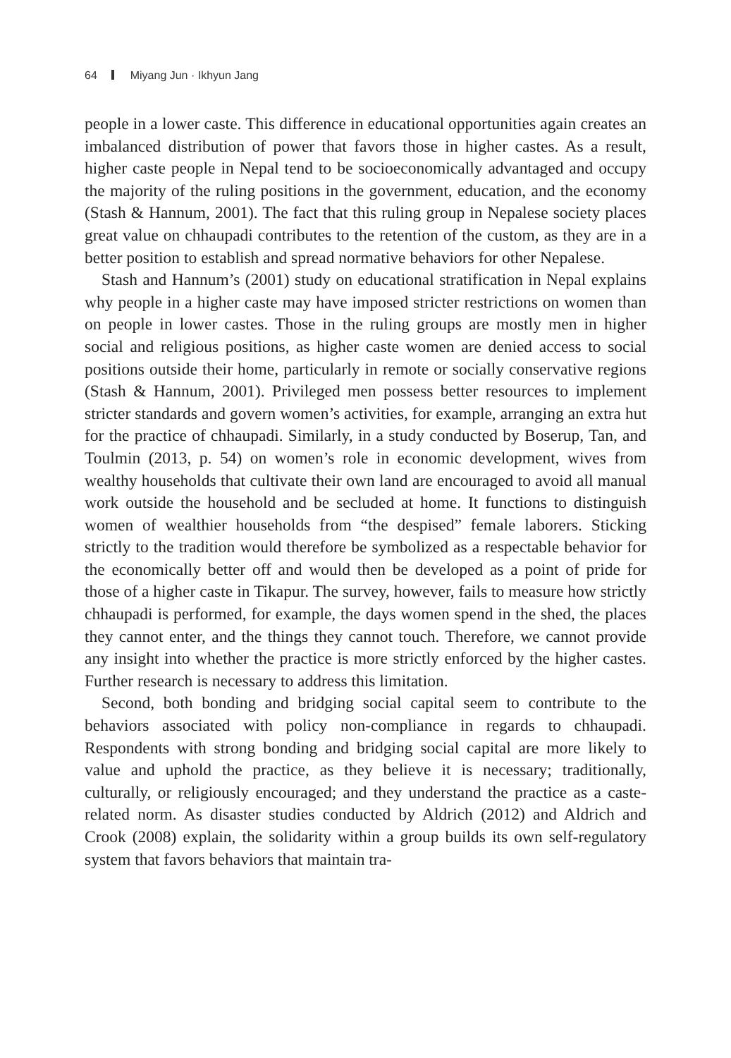64 Miyang Jun · Ikhyun Jang
people in a lower caste. This difference in educational opportunities again creates an imbalanced distribution of power that favors those in higher castes. As a result, higher caste people in Nepal tend to be socioeconomically advantaged and occupy the majority of the ruling positions in the government, education, and the economy (Stash & Hannum, 2001). The fact that this ruling group in Nepalese society places great value on chhaupadi contributes to the retention of the custom, as they are in a better position to establish and spread normative behaviors for other Nepalese.
Stash and Hannum’s (2001) study on educational stratification in Nepal explains why people in a higher caste may have imposed stricter restrictions on women than on people in lower castes. Those in the ruling groups are mostly men in higher social and religious positions, as higher caste women are denied access to social positions outside their home, particularly in remote or socially conservative regions (Stash & Hannum, 2001). Privileged men possess better resources to implement stricter standards and govern women’s activities, for example, arranging an extra hut for the practice of chhaupadi. Similarly, in a study conducted by Boserup, Tan, and Toulmin (2013, p. 54) on women’s role in economic development, wives from wealthy households that cultivate their own land are encouraged to avoid all manual work outside the household and be secluded at home. It functions to distinguish women of wealthier households from “the despised” female laborers. Sticking strictly to the tradition would therefore be symbolized as a respectable behavior for the economically better off and would then be developed as a point of pride for those of a higher caste in Tikapur. The survey, however, fails to measure how strictly chhaupadi is performed, for example, the days women spend in the shed, the places they cannot enter, and the things they cannot touch. Therefore, we cannot provide any insight into whether the practice is more strictly enforced by the higher castes. Further research is necessary to address this limitation.
Second, both bonding and bridging social capital seem to contribute to the behaviors associated with policy non-compliance in regards to chhaupadi. Respondents with strong bonding and bridging social capital are more likely to value and uphold the practice, as they believe it is necessary; traditionally, culturally, or religiously encouraged; and they understand the practice as a caste-related norm. As disaster studies conducted by Aldrich (2012) and Aldrich and Crook (2008) explain, the solidarity within a group builds its own self-regulatory system that favors behaviors that maintain tra-